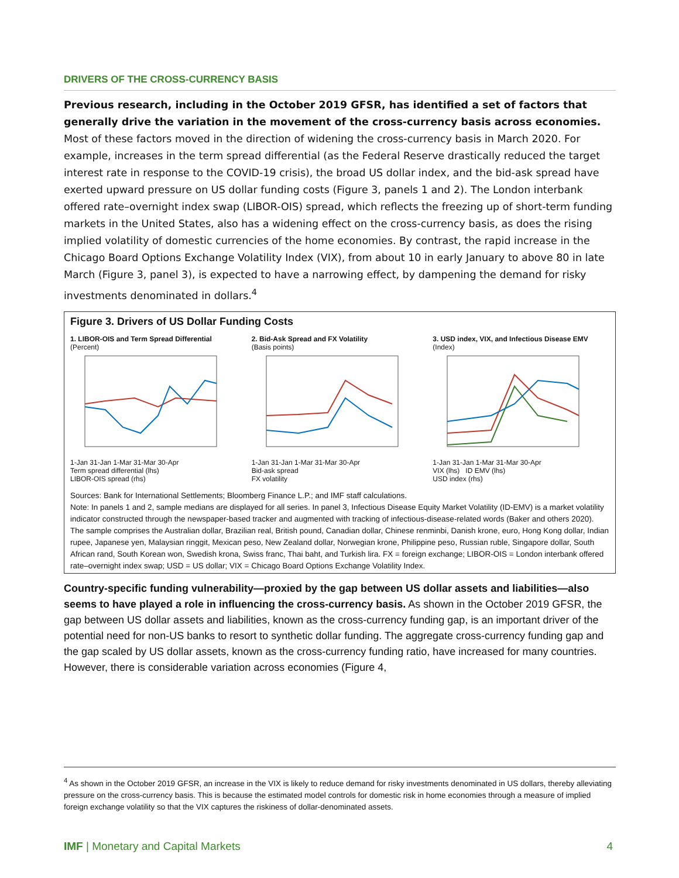DRIVERS OF THE CROSS-CURRENCY BASIS
Previous research, including in the October 2019 GFSR, has identified a set of factors that generally drive the variation in the movement of the cross-currency basis across economies. Most of these factors moved in the direction of widening the cross-currency basis in March 2020. For example, increases in the term spread differential (as the Federal Reserve drastically reduced the target interest rate in response to the COVID-19 crisis), the broad US dollar index, and the bid-ask spread have exerted upward pressure on US dollar funding costs (Figure 3, panels 1 and 2). The London interbank offered rate–overnight index swap (LIBOR-OIS) spread, which reflects the freezing up of short-term funding markets in the United States, also has a widening effect on the cross-currency basis, as does the rising implied volatility of domestic currencies of the home economies. By contrast, the rapid increase in the Chicago Board Options Exchange Volatility Index (VIX), from about 10 in early January to above 80 in late March (Figure 3, panel 3), is expected to have a narrowing effect, by dampening the demand for risky investments denominated in dollars.<sup>4</sup>
Figure 3. Drivers of US Dollar Funding Costs
1. LIBOR-OIS and Term Spread Differential
(Percent)
1-Jan 31-Jan 1-Mar 31-Mar 30-Apr
Term spread differential (lhs)
LIBOR-OIS spread (rhs)
2. Bid-Ask Spread and FX Volatility
(Basis points)
1-Jan 31-Jan 1-Mar 31-Mar 30-Apr
Bid-ask spread
FX volatility
3. USD index, VIX, and Infectious Disease EMV
(Index)
1-Jan 31-Jan 1-Mar 31-Mar 30-Apr
VIX (lhs) ID EMV (lhs)
USD index (rhs)
Sources: Bank for International Settlements; Bloomberg Finance L.P.; and IMF staff calculations.
Note: In panels 1 and 2, sample medians are displayed for all series. In panel 3, Infectious Disease Equity Market Volatility (ID-EMV) is a market volatility indicator constructed through the newspaper-based tracker and augmented with tracking of infectious-disease-related words (Baker and others 2020). The sample comprises the Australian dollar, Brazilian real, British pound, Canadian dollar, Chinese renminbi, Danish krone, euro, Hong Kong dollar, Indian rupee, Japanese yen, Malaysian ringgit, Mexican peso, New Zealand dollar, Norwegian krone, Philippine peso, Russian ruble, Singapore dollar, South African rand, South Korean won, Swedish krona, Swiss franc, Thai baht, and Turkish lira. FX = foreign exchange; LIBOR-OIS = London interbank offered rate–overnight index swap; USD = US dollar; VIX = Chicago Board Options Exchange Volatility Index.
Country-specific funding vulnerability—proxied by the gap between US dollar assets and liabilities—also seems to have played a role in influencing the cross-currency basis. As shown in the October 2019 GFSR, the gap between US dollar assets and liabilities, known as the cross-currency funding gap, is an important driver of the potential need for non-US banks to resort to synthetic dollar funding. The aggregate cross-currency funding gap and the gap scaled by US dollar assets, known as the cross-currency funding ratio, have increased for many countries. However, there is considerable variation across economies (Figure 4,
<sup>4</sup> As shown in the October 2019 GFSR, an increase in the VIX is likely to reduce demand for risky investments denominated in US dollars, thereby alleviating pressure on the cross-currency basis. This is because the estimated model controls for domestic risk in home economies through a measure of implied foreign exchange volatility so that the VIX captures the riskiness of dollar-denominated assets.
IMF | Monetary and Capital Markets 4